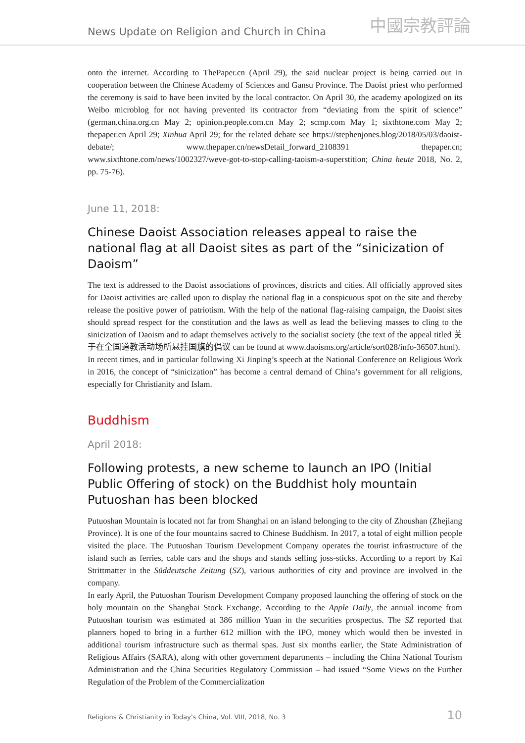News Update on Religion and Church in China 中國宗教評論
onto the internet. According to ThePaper.cn (April 29), the said nuclear project is being carried out in cooperation between the Chinese Academy of Sciences and Gansu Province. The Daoist priest who performed the ceremony is said to have been invited by the local contractor. On April 30, the academy apologized on its Weibo microblog for not having prevented its contractor from “deviating from the spirit of science” (german.china.org.cn May 2; opinion.people.com.cn May 2; scmp.com May 1; sixthtone.com May 2; thepaper.cn April 29; Xinhua April 29; for the related debate see https://stephenjones.blog/2018/05/03/daoist-debate/; www.thepaper.cn/newsDetail_forward_2108391 thepaper.cn; www.sixthtone.com/news/1002327/weve-got-to-stop-calling-taoism-a-superstition; China heute 2018, No. 2, pp. 75-76).
June 11, 2018:
Chinese Daoist Association releases appeal to raise the national flag at all Daoist sites as part of the “sinicization of Daoism”
The text is addressed to the Daoist associations of provinces, districts and cities. All officially approved sites for Daoist activities are called upon to display the national flag in a conspicuous spot on the site and thereby release the positive power of patriotism. With the help of the national flag-raising campaign, the Daoist sites should spread respect for the constitution and the laws as well as lead the believing masses to cling to the sinicization of Daoism and to adapt themselves actively to the socialist society (the text of the appeal titled 关于在全国道教活动场所悬挂国旗的倡议 can be found at www.daoisms.org/article/sort028/info-36507.html).
In recent times, and in particular following Xi Jinping’s speech at the National Conference on Religious Work in 2016, the concept of “sinicization” has become a central demand of China’s government for all religions, especially for Christianity and Islam.
Buddhism
April 2018:
Following protests, a new scheme to launch an IPO (Initial Public Offering of stock) on the Buddhist holy mountain Putuoshan has been blocked
Putuoshan Mountain is located not far from Shanghai on an island belonging to the city of Zhoushan (Zhejiang Province). It is one of the four mountains sacred to Chinese Buddhism. In 2017, a total of eight million people visited the place. The Putuoshan Tourism Development Company operates the tourist infrastructure of the island such as ferries, cable cars and the shops and stands selling joss-sticks. According to a report by Kai Strittmatter in the Süddeutsche Zeitung (SZ), various authorities of city and province are involved in the company.
In early April, the Putuoshan Tourism Development Company proposed launching the offering of stock on the holy mountain on the Shanghai Stock Exchange. According to the Apple Daily, the annual income from Putuoshan tourism was estimated at 386 million Yuan in the securities prospectus. The SZ reported that planners hoped to bring in a further 612 million with the IPO, money which would then be invested in additional tourism infrastructure such as thermal spas. Just six months earlier, the State Administration of Religious Affairs (SARA), along with other government departments – including the China National Tourism Administration and the China Securities Regulatory Commission – had issued “Some Views on the Further Regulation of the Problem of the Commercialization
Religions & Christianity in Today's China, Vol. VIII, 2018, No. 3 10